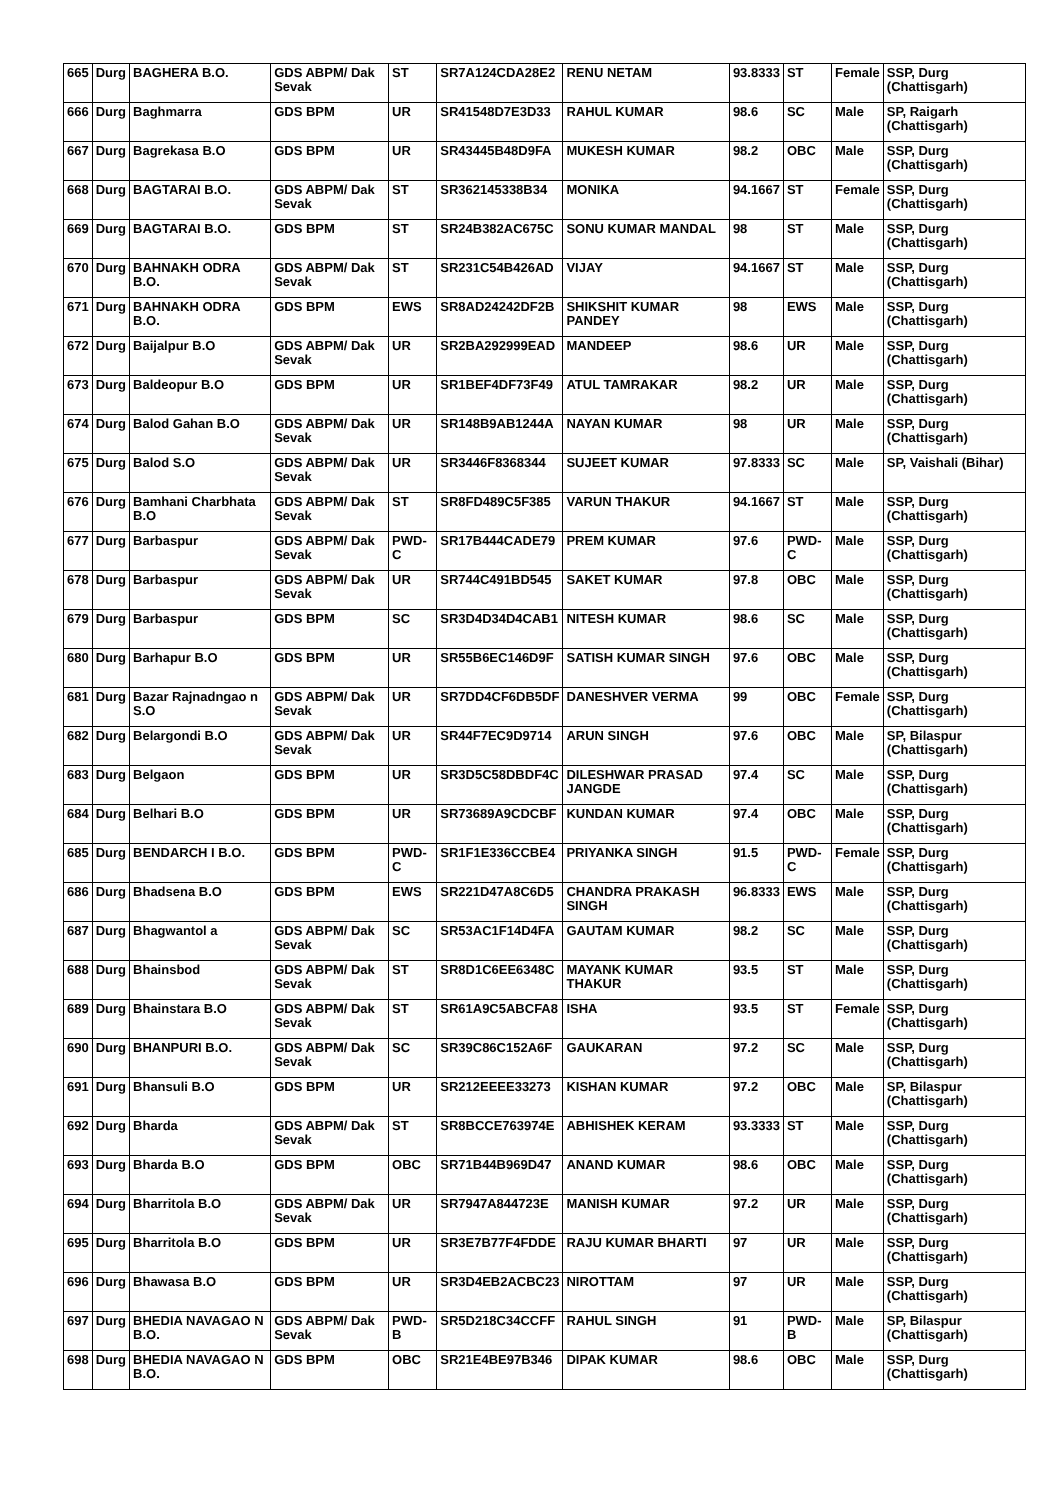| 665 | Durg | BAGHERA B.O. | GDS ABPM/ Dak Sevak | ST | SR7A124CDA28E2 | RENU NETAM | 93.8333 | ST | Female | SSP, Durg (Chattisgarh) |
| 666 | Durg | Baghmarra | GDS BPM | UR | SR41548D7E3D33 | RAHUL KUMAR | 98.6 | SC | Male | SP, Raigarh (Chattisgarh) |
| 667 | Durg | Bagrekasa B.O | GDS BPM | UR | SR43445B48D9FA | MUKESH KUMAR | 98.2 | OBC | Male | SSP, Durg (Chattisgarh) |
| 668 | Durg | BAGTARAI B.O. | GDS ABPM/ Dak Sevak | ST | SR362145338B34 | MONIKA | 94.1667 | ST | Female | SSP, Durg (Chattisgarh) |
| 669 | Durg | BAGTARAI B.O. | GDS BPM | ST | SR24B382AC675C | SONU KUMAR MANDAL | 98 | ST | Male | SSP, Durg (Chattisgarh) |
| 670 | Durg | BAHNAKH ODRA B.O. | GDS ABPM/ Dak Sevak | ST | SR231C54B426AD | VIJAY | 94.1667 | ST | Male | SSP, Durg (Chattisgarh) |
| 671 | Durg | BAHNAKH ODRA B.O. | GDS BPM | EWS | SR8AD24242DF2B | SHIKSHIT KUMAR PANDEY | 98 | EWS | Male | SSP, Durg (Chattisgarh) |
| 672 | Durg | Baijalpur B.O | GDS ABPM/ Dak Sevak | UR | SR2BA292999EAD | MANDEEP | 98.6 | UR | Male | SSP, Durg (Chattisgarh) |
| 673 | Durg | Baldeopur B.O | GDS BPM | UR | SR1BEF4DF73F49 | ATUL TAMRAKAR | 98.2 | UR | Male | SSP, Durg (Chattisgarh) |
| 674 | Durg | Balod Gahan B.O | GDS ABPM/ Dak Sevak | UR | SR148B9AB1244A | NAYAN KUMAR | 98 | UR | Male | SSP, Durg (Chattisgarh) |
| 675 | Durg | Balod S.O | GDS ABPM/ Dak Sevak | UR | SR3446F8368344 | SUJEET KUMAR | 97.8333 | SC | Male | SP, Vaishali (Bihar) |
| 676 | Durg | Bamhani Charbhata B.O | GDS ABPM/ Dak Sevak | ST | SR8FD489C5F385 | VARUN THAKUR | 94.1667 | ST | Male | SSP, Durg (Chattisgarh) |
| 677 | Durg | Barbaspur | GDS ABPM/ Dak Sevak | PWD-C | SR17B444CADE79 | PREM KUMAR | 97.6 | PWD-C | Male | SSP, Durg (Chattisgarh) |
| 678 | Durg | Barbaspur | GDS ABPM/ Dak Sevak | UR | SR744C491BD545 | SAKET KUMAR | 97.8 | OBC | Male | SSP, Durg (Chattisgarh) |
| 679 | Durg | Barbaspur | GDS BPM | SC | SR3D4D34D4CAB1 | NITESH KUMAR | 98.6 | SC | Male | SSP, Durg (Chattisgarh) |
| 680 | Durg | Barhapur B.O | GDS BPM | UR | SR55B6EC146D9F | SATISH KUMAR SINGH | 97.6 | OBC | Male | SSP, Durg (Chattisgarh) |
| 681 | Durg | Bazar Rajnadngao n S.O | GDS ABPM/ Dak Sevak | UR | SR7DD4CF6DB5DF | DANESHVER VERMA | 99 | OBC | Female | SSP, Durg (Chattisgarh) |
| 682 | Durg | Belargondi B.O | GDS ABPM/ Dak Sevak | UR | SR44F7EC9D9714 | ARUN SINGH | 97.6 | OBC | Male | SP, Bilaspur (Chattisgarh) |
| 683 | Durg | Belgaon | GDS BPM | UR | SR3D5C58DBDF4C | DILESHWAR PRASAD JANGDE | 97.4 | SC | Male | SSP, Durg (Chattisgarh) |
| 684 | Durg | Belhari B.O | GDS BPM | UR | SR73689A9CDCBF | KUNDAN KUMAR | 97.4 | OBC | Male | SSP, Durg (Chattisgarh) |
| 685 | Durg | BENDARCH I B.O. | GDS BPM | PWD-C | SR1F1E336CCBE4 | PRIYANKA SINGH | 91.5 | PWD-C | Female | SSP, Durg (Chattisgarh) |
| 686 | Durg | Bhadsena B.O | GDS BPM | EWS | SR221D47A8C6D5 | CHANDRA PRAKASH SINGH | 96.8333 | EWS | Male | SSP, Durg (Chattisgarh) |
| 687 | Durg | Bhagwantol a | GDS ABPM/ Dak Sevak | SC | SR53AC1F14D4FA | GAUTAM KUMAR | 98.2 | SC | Male | SSP, Durg (Chattisgarh) |
| 688 | Durg | Bhainsbod | GDS ABPM/ Dak Sevak | ST | SR8D1C6EE6348C | MAYANK KUMAR THAKUR | 93.5 | ST | Male | SSP, Durg (Chattisgarh) |
| 689 | Durg | Bhainstara B.O | GDS ABPM/ Dak Sevak | ST | SR61A9C5ABCFA8 | ISHA | 93.5 | ST | Female | SSP, Durg (Chattisgarh) |
| 690 | Durg | BHANPURI B.O. | GDS ABPM/ Dak Sevak | SC | SR39C86C152A6F | GAUKARAN | 97.2 | SC | Male | SSP, Durg (Chattisgarh) |
| 691 | Durg | Bhansuli B.O | GDS BPM | UR | SR212EEEE33273 | KISHAN KUMAR | 97.2 | OBC | Male | SP, Bilaspur (Chattisgarh) |
| 692 | Durg | Bharda | GDS ABPM/ Dak Sevak | ST | SR8BCCE763974E | ABHISHEK KERAM | 93.3333 | ST | Male | SSP, Durg (Chattisgarh) |
| 693 | Durg | Bharda B.O | GDS BPM | OBC | SR71B44B969D47 | ANAND KUMAR | 98.6 | OBC | Male | SSP, Durg (Chattisgarh) |
| 694 | Durg | Bharritola B.O | GDS ABPM/ Dak Sevak | UR | SR7947A844723E | MANISH KUMAR | 97.2 | UR | Male | SSP, Durg (Chattisgarh) |
| 695 | Durg | Bharritola B.O | GDS BPM | UR | SR3E7B77F4FDDE | RAJU KUMAR BHARTI | 97 | UR | Male | SSP, Durg (Chattisgarh) |
| 696 | Durg | Bhawasa B.O | GDS BPM | UR | SR3D4EB2ACBC23 | NIROTTAM | 97 | UR | Male | SSP, Durg (Chattisgarh) |
| 697 | Durg | BHEDIA NAVAGAO N B.O. | GDS ABPM/ Dak Sevak | PWD-B | SR5D218C34CCFF | RAHUL SINGH | 91 | PWD-B | Male | SP, Bilaspur (Chattisgarh) |
| 698 | Durg | BHEDIA NAVAGAO N B.O. | GDS BPM | OBC | SR21E4BE97B346 | DIPAK KUMAR | 98.6 | OBC | Male | SSP, Durg (Chattisgarh) |